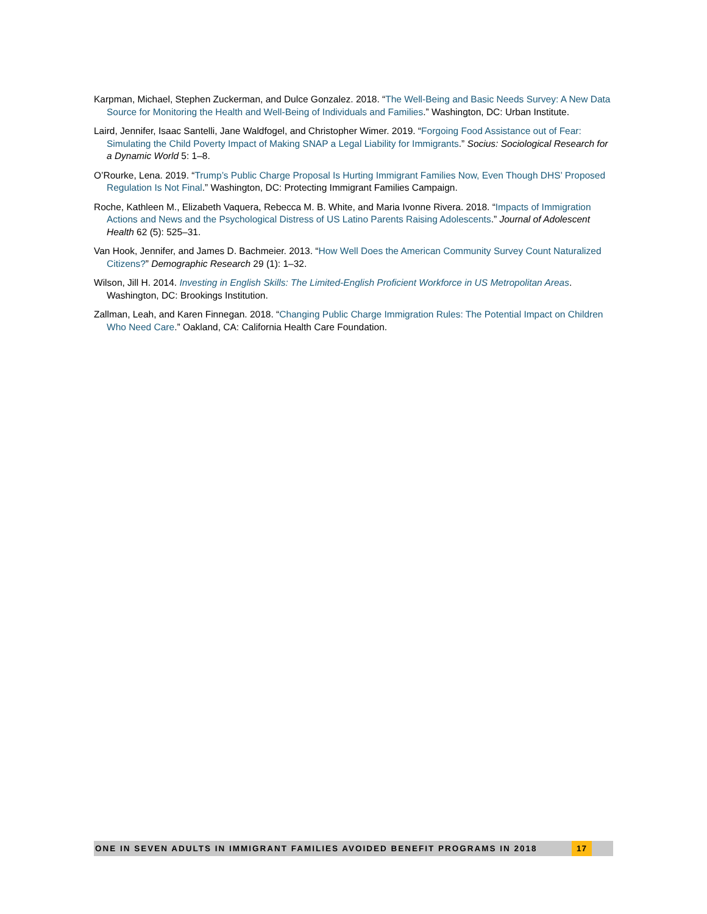Karpman, Michael, Stephen Zuckerman, and Dulce Gonzalez. 2018. “The Well-Being and Basic Needs Survey: A New Data Source for Monitoring the Health and Well-Being of Individuals and Families.” Washington, DC: Urban Institute.
Laird, Jennifer, Isaac Santelli, Jane Waldfogel, and Christopher Wimer. 2019. “Forgoing Food Assistance out of Fear: Simulating the Child Poverty Impact of Making SNAP a Legal Liability for Immigrants.” Socius: Sociological Research for a Dynamic World 5: 1–8.
O’Rourke, Lena. 2019. “Trump’s Public Charge Proposal Is Hurting Immigrant Families Now, Even Though DHS’ Proposed Regulation Is Not Final.” Washington, DC: Protecting Immigrant Families Campaign.
Roche, Kathleen M., Elizabeth Vaquera, Rebecca M. B. White, and Maria Ivonne Rivera. 2018. “Impacts of Immigration Actions and News and the Psychological Distress of US Latino Parents Raising Adolescents.” Journal of Adolescent Health 62 (5): 525–31.
Van Hook, Jennifer, and James D. Bachmeier. 2013. “How Well Does the American Community Survey Count Naturalized Citizens?” Demographic Research 29 (1): 1–32.
Wilson, Jill H. 2014. Investing in English Skills: The Limited-English Proficient Workforce in US Metropolitan Areas. Washington, DC: Brookings Institution.
Zallman, Leah, and Karen Finnegan. 2018. “Changing Public Charge Immigration Rules: The Potential Impact on Children Who Need Care.” Oakland, CA: California Health Care Foundation.
ONE IN SEVEN ADULTS IN IMMIGRANT FAMILIES AVOIDED BENEFIT PROGRAMS IN 2018 17